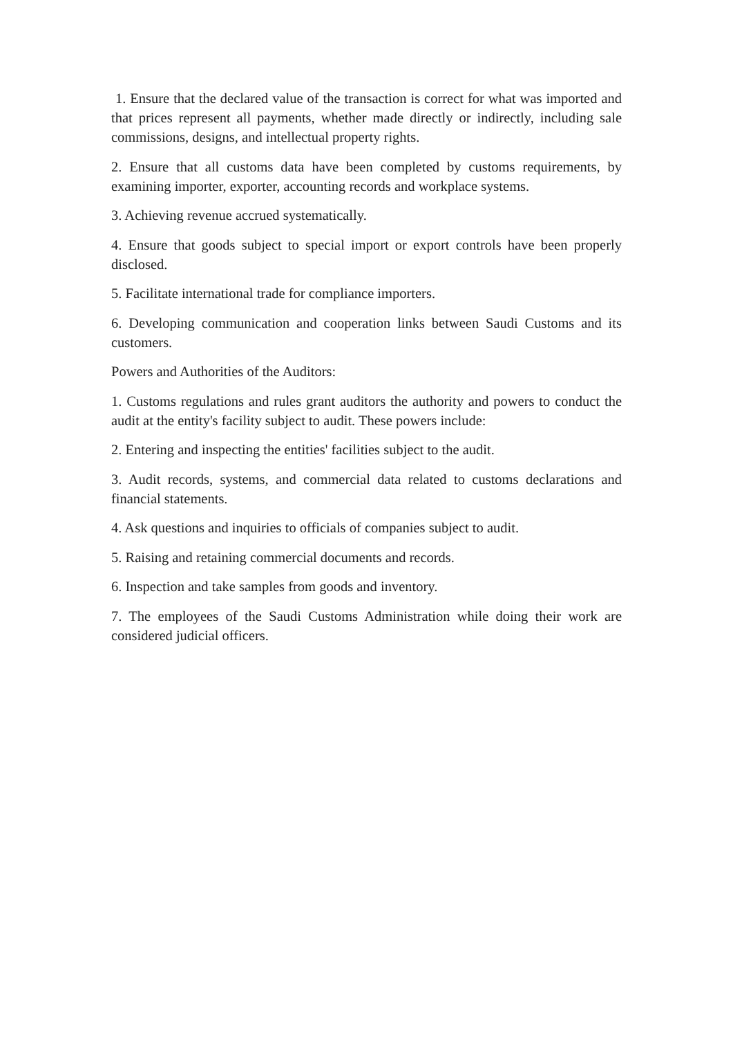1. Ensure that the declared value of the transaction is correct for what was imported and that prices represent all payments, whether made directly or indirectly, including sale commissions, designs, and intellectual property rights.
2. Ensure that all customs data have been completed by customs requirements, by examining importer, exporter, accounting records and workplace systems.
3. Achieving revenue accrued systematically.
4. Ensure that goods subject to special import or export controls have been properly disclosed.
5. Facilitate international trade for compliance importers.
6. Developing communication and cooperation links between Saudi Customs and its customers.
Powers and Authorities of the Auditors:
1. Customs regulations and rules grant auditors the authority and powers to conduct the audit at the entity's facility subject to audit. These powers include:
2. Entering and inspecting the entities' facilities subject to the audit.
3. Audit records, systems, and commercial data related to customs declarations and financial statements.
4. Ask questions and inquiries to officials of companies subject to audit.
5. Raising and retaining commercial documents and records.
6. Inspection and take samples from goods and inventory.
7. The employees of the Saudi Customs Administration while doing their work are considered judicial officers.